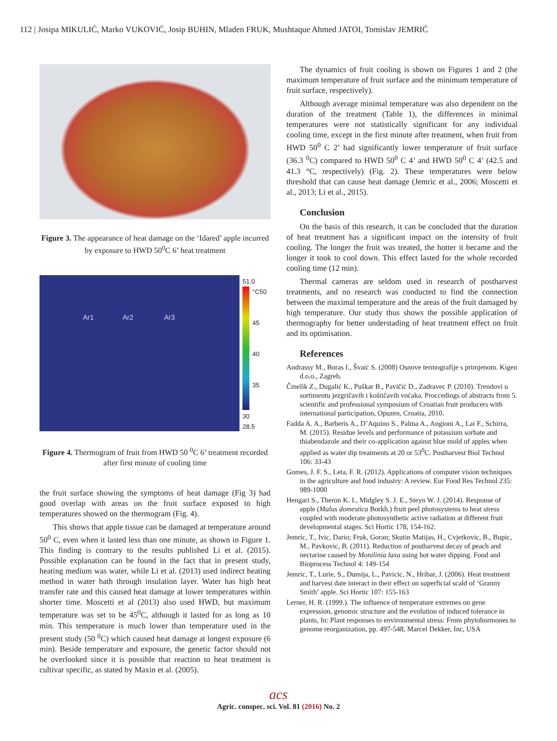112 | Josipa MIKULIĆ, Marko VUKOVIĆ, Josip BUHIN, Mladen FRUK, Mushtaque Ahmed JATOI, Tomislav JEMRIĆ
Figure 3. The appearance of heat damage on the ‘Idared’ apple incurred by exposure to HWD 50<sup>0</sup>C 6’ heat treatment
Ar1 Ar2 Ar3
51.0 °C
50
45
40
35
30
28.5
Figure 4. Thermogram of fruit from HWD 50 <sup>0</sup>C 6’ treatment recorded after first minute of cooling time
the fruit surface showing the symptoms of heat damage (Fig 3) had good overlap with areas on the fruit surface exposed to high temperatures showed on the thermogram (Fig. 4).
This shows that apple tissue can be damaged at temperature around 50<sup>0</sup> C, even when it lasted less than one minute, as shown in Figure 1. This finding is contrary to the results published Li et al. (2015). Possible explanation can be found in the fact that in present study, heating medium was water, while Li et al. (2013) used indirect heating method in water bath through insulation layer. Water has high heat transfer rate and this caused heat damage at lower temperatures within shorter time. Moscetti et al (2013) also used HWD, but maximum temperature was set to be 45<sup>0</sup>C, although it lasted for as long as 10 min. This temperature is much lower than temperature used in the present study (50 <sup>0</sup>C) which caused heat damage at longest exposure (6 min). Beside temperature and exposure, the genetic factor should not be overlooked since it is possible that reaction to heat treatment is cultivar specific, as stated by Maxin et al. (2005).
The dynamics of fruit cooling is shown on Figures 1 and 2 (the maximum temperature of fruit surface and the minimum temperature of fruit surface, respectively).
Although average minimal temperature was also dependent on the duration of the treatment (Table 1), the differences in minimal temperatures were not statistically significant for any individual cooling time, except in the first minute after treatment, when fruit from HWD 50<sup>0</sup> C 2’ had significantly lower temperature of fruit surface (36.3 <sup>0</sup>C) compared to HWD 50<sup>0</sup> C 4’ and HWD 50<sup>0</sup> C 4’ (42.5 and 41.3 °C, respectively) (Fig. 2). These temperatures were below threshold that can cause heat damage (Jemric et al., 2006; Moscetti et al., 2013; Li et al., 2015).
Conclusion
On the basis of this research, it can be concluded that the duration of heat treatment has a significant impact on the intensity of fruit cooling. The longer the fruit was treated, the hotter it became and the longer it took to cool down. This effect lasted for the whole recorded cooling time (12 min).
Thermal cameras are seldom used in research of postharvest treatments, and no research was conducted to find the connection between the maximal temperature and the areas of the fruit damaged by high temperature. Our study thus shows the possible application of thermography for better understading of heat treatment effect on fruit and its optimisation.
References
Andrassy M., Boras I., Švaić S. (2008) Osnove termografije s primjenom. Kigen d.o.o., Zagreb.
Čmelik Z., Dugalić K., Puškar B., Pavičić D., Zadravec P. (2010). Trendovi u sortimentu jezgričavih i koštičavih voćaka. Proccedings of abstracts from 5. scientific and professional symposium of Croatian fruit producers with international participation, Opuzen, Croatia, 2010.
Fadda A. A., Barberis A., D’Aquino S., Palma A., Angioni A., Lai F., Schirra, M. (2015). Residue levels and performance of potassium sorbate and thiabendazole and their co-application against blue mold of apples when applied as water dip treatments at 20 or 53<sup>0</sup>C. Postharvest Biol Technol 106: 33-43
Gomes, J. F. S., Leta, F. R. (2012). Applications of computer vision techniques in the agriculture and food industry: A review. Eur Food Res Technol 235: 989-1000
Hengari S., Theron K. I., Midgley S. J. E., Steyn W. J. (2014). Response of apple (Malus domestica Borkh.) fruit peel photosystems to heat stress coupled with moderate photosynthetic active radiation at different fruit developmental stages. Sci Hortic 178, 154-162.
Jemric, T., Ivic, Dario; Fruk, Goran; Skutin Matijas, H., Cvjetkovic, B., Bupic, M., Pavkovic, B. (2011). Reduction of postharvest decay of peach and nectarine caused by Monilinia laxa using hot water dipping. Food and Bioprocess Technol 4: 149-154
Jemric, T., Lurie, S., Dumija, L., Pavicic, N., Hribar, J. (2006). Heat treatment and harvest date interact in their effect on superficial scald of ‘Granny Smith’ apple. Sci Hortic 107: 155-163
Lerner, H. R. (1999.). The influence of temperature extremes on gene expression, genomic structure and the evolution of induced tolerance in plants, In: Plant responses to environmental stress: From phytohormones to genome reorganization, pp. 497-548, Marcel Dekker, Inc, USA
acs
Agric. conspec. sci. Vol. 81 (2016) No. 2